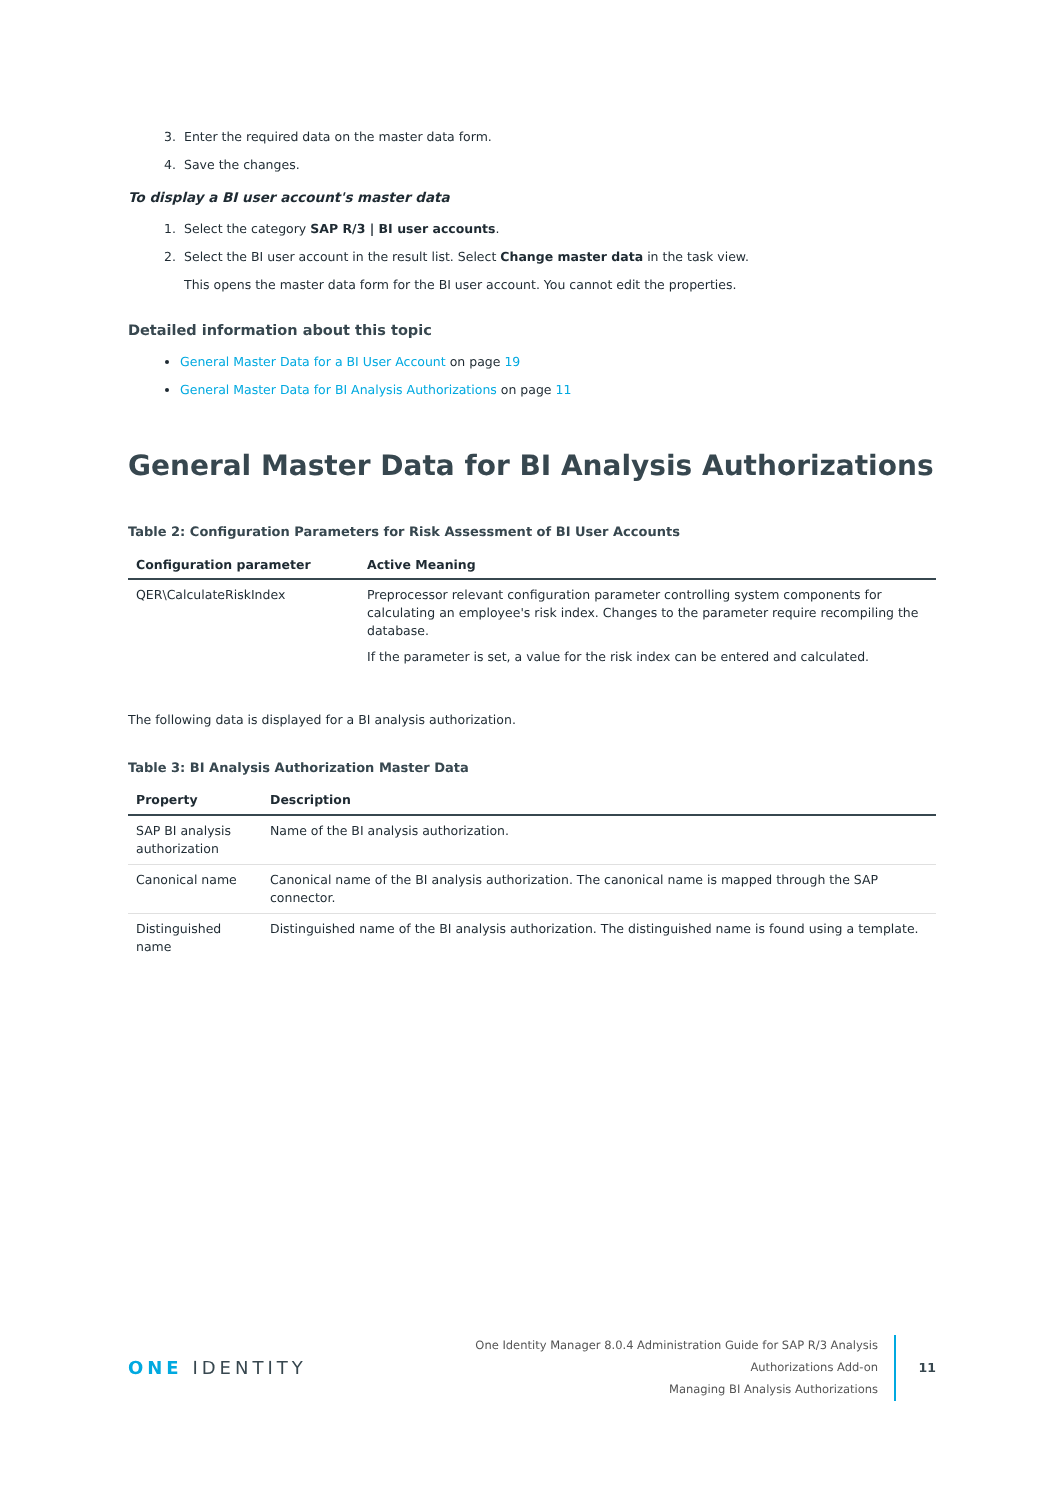3. Enter the required data on the master data form.
4. Save the changes.
To display a BI user account's master data
1. Select the category SAP R/3 | BI user accounts.
2. Select the BI user account in the result list. Select Change master data in the task view.
This opens the master data form for the BI user account. You cannot edit the properties.
Detailed information about this topic
General Master Data for a BI User Account on page 19
General Master Data for BI Analysis Authorizations on page 11
General Master Data for BI Analysis Authorizations
Table 2: Configuration Parameters for Risk Assessment of BI User Accounts
| Configuration parameter | Active Meaning |
| --- | --- |
| QER\CalculateRiskIndex | Preprocessor relevant configuration parameter controlling system components for calculating an employee's risk index. Changes to the parameter require recompiling the database. If the parameter is set, a value for the risk index can be entered and calculated. |
The following data is displayed for a BI analysis authorization.
Table 3: BI Analysis Authorization Master Data
| Property | Description |
| --- | --- |
| SAP BI analysis authorization | Name of the BI analysis authorization. |
| Canonical name | Canonical name of the BI analysis authorization. The canonical name is mapped through the SAP connector. |
| Distinguished name | Distinguished name of the BI analysis authorization. The distinguished name is found using a template. |
ONE IDENTITY
One Identity Manager 8.0.4 Administration Guide for SAP R/3 Analysis
Authorizations Add-on
Managing BI Analysis Authorizations
11